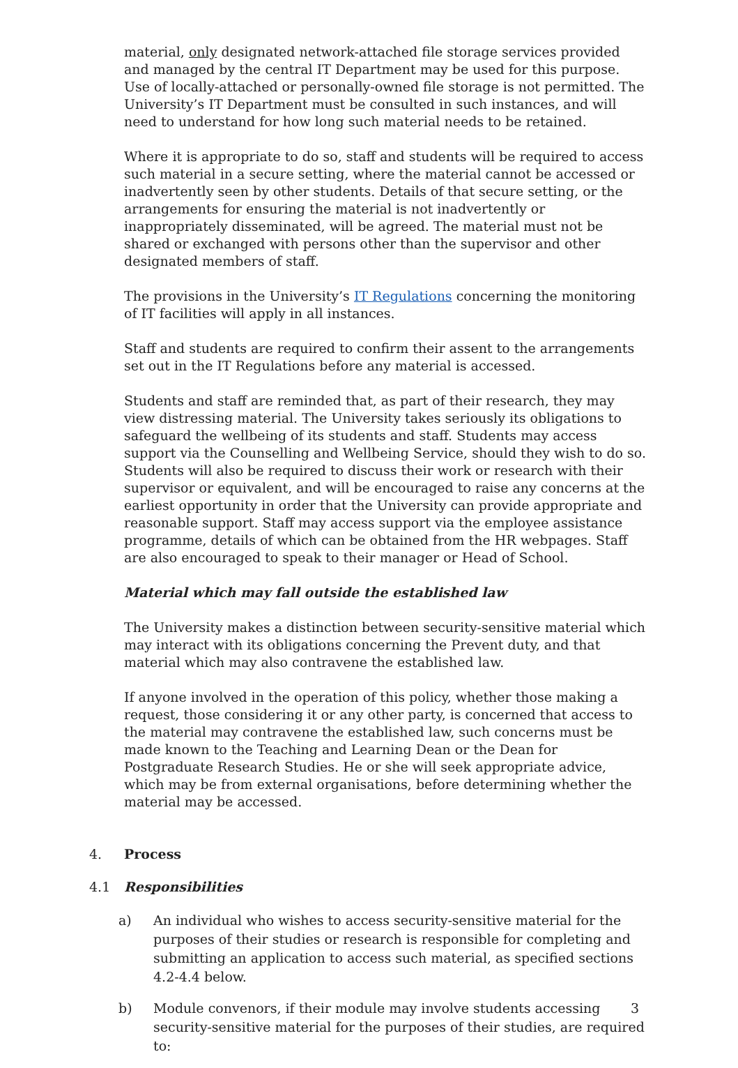material, only designated network-attached file storage services provided and managed by the central IT Department may be used for this purpose. Use of locally-attached or personally-owned file storage is not permitted. The University’s IT Department must be consulted in such instances, and will need to understand for how long such material needs to be retained.
Where it is appropriate to do so, staff and students will be required to access such material in a secure setting, where the material cannot be accessed or inadvertently seen by other students. Details of that secure setting, or the arrangements for ensuring the material is not inadvertently or inappropriately disseminated, will be agreed. The material must not be shared or exchanged with persons other than the supervisor and other designated members of staff.
The provisions in the University’s IT Regulations concerning the monitoring of IT facilities will apply in all instances.
Staff and students are required to confirm their assent to the arrangements set out in the IT Regulations before any material is accessed.
Students and staff are reminded that, as part of their research, they may view distressing material. The University takes seriously its obligations to safeguard the wellbeing of its students and staff. Students may access support via the Counselling and Wellbeing Service, should they wish to do so. Students will also be required to discuss their work or research with their supervisor or equivalent, and will be encouraged to raise any concerns at the earliest opportunity in order that the University can provide appropriate and reasonable support. Staff may access support via the employee assistance programme, details of which can be obtained from the HR webpages. Staff are also encouraged to speak to their manager or Head of School.
Material which may fall outside the established law
The University makes a distinction between security-sensitive material which may interact with its obligations concerning the Prevent duty, and that material which may also contravene the established law.
If anyone involved in the operation of this policy, whether those making a request, those considering it or any other party, is concerned that access to the material may contravene the established law, such concerns must be made known to the Teaching and Learning Dean or the Dean for Postgraduate Research Studies. He or she will seek appropriate advice, which may be from external organisations, before determining whether the material may be accessed.
4. Process
4.1 Responsibilities
a) An individual who wishes to access security-sensitive material for the purposes of their studies or research is responsible for completing and submitting an application to access such material, as specified sections 4.2-4.4 below.
b) Module convenors, if their module may involve students accessing security-sensitive material for the purposes of their studies, are required to:
3